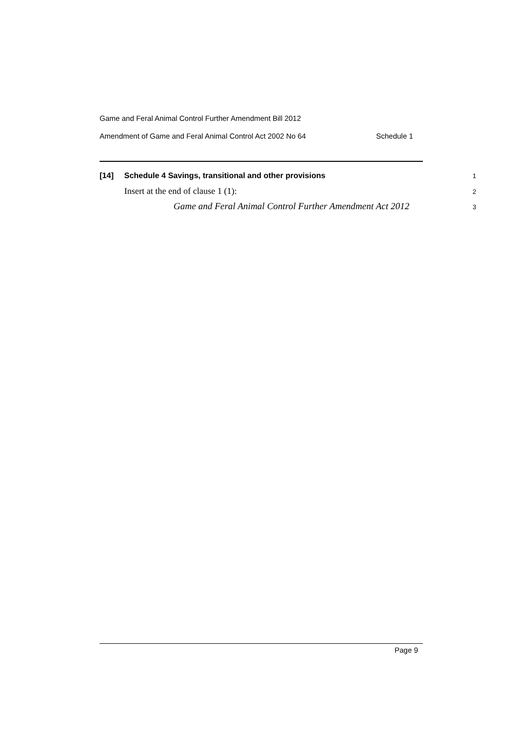Game and Feral Animal Control Further Amendment Bill 2012
Amendment of Game and Feral Animal Control Act 2002 No 64 Schedule 1
[14] Schedule 4 Savings, transitional and other provisions 1
Insert at the end of clause 1 (1): 2
Game and Feral Animal Control Further Amendment Act 2012 3
Page 9